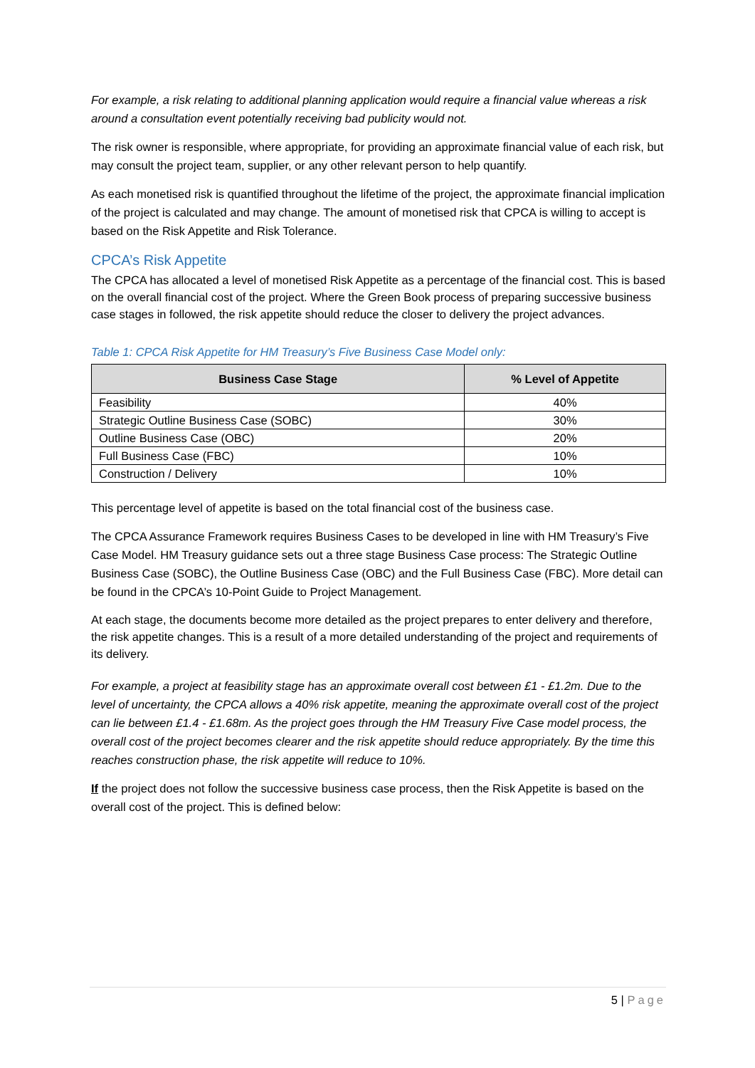For example, a risk relating to additional planning application would require a financial value whereas a risk around a consultation event potentially receiving bad publicity would not.
The risk owner is responsible, where appropriate, for providing an approximate financial value of each risk, but may consult the project team, supplier, or any other relevant person to help quantify.
As each monetised risk is quantified throughout the lifetime of the project, the approximate financial implication of the project is calculated and may change. The amount of monetised risk that CPCA is willing to accept is based on the Risk Appetite and Risk Tolerance.
CPCA’s Risk Appetite
The CPCA has allocated a level of monetised Risk Appetite as a percentage of the financial cost. This is based on the overall financial cost of the project. Where the Green Book process of preparing successive business case stages in followed, the risk appetite should reduce the closer to delivery the project advances.
Table 1: CPCA Risk Appetite for HM Treasury’s Five Business Case Model only:
| Business Case Stage | % Level of Appetite |
| --- | --- |
| Feasibility | 40% |
| Strategic Outline Business Case (SOBC) | 30% |
| Outline Business Case (OBC) | 20% |
| Full Business Case (FBC) | 10% |
| Construction / Delivery | 10% |
This percentage level of appetite is based on the total financial cost of the business case.
The CPCA Assurance Framework requires Business Cases to be developed in line with HM Treasury’s Five Case Model. HM Treasury guidance sets out a three stage Business Case process: The Strategic Outline Business Case (SOBC), the Outline Business Case (OBC) and the Full Business Case (FBC). More detail can be found in the CPCA’s 10-Point Guide to Project Management.
At each stage, the documents become more detailed as the project prepares to enter delivery and therefore, the risk appetite changes. This is a result of a more detailed understanding of the project and requirements of its delivery.
For example, a project at feasibility stage has an approximate overall cost between £1 - £1.2m. Due to the level of uncertainty, the CPCA allows a 40% risk appetite, meaning the approximate overall cost of the project can lie between £1.4 - £1.68m. As the project goes through the HM Treasury Five Case model process, the overall cost of the project becomes clearer and the risk appetite should reduce appropriately. By the time this reaches construction phase, the risk appetite will reduce to 10%.
If the project does not follow the successive business case process, then the Risk Appetite is based on the overall cost of the project. This is defined below:
5 | Page